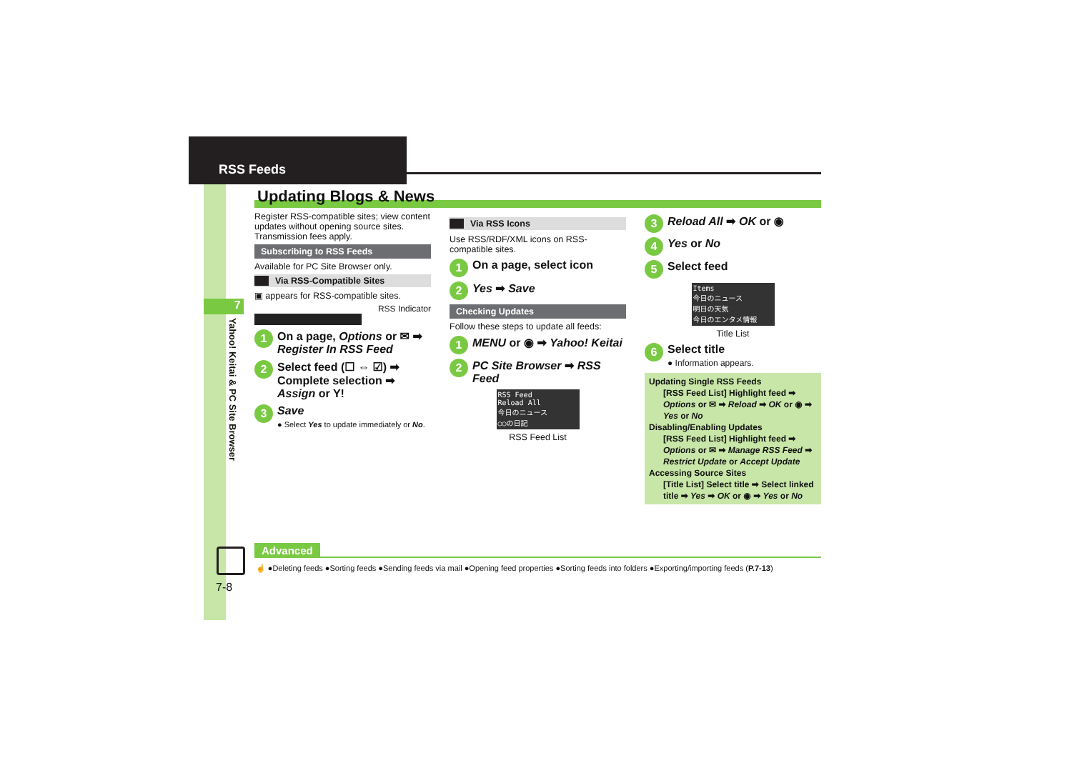RSS Feeds
7
Yahoo! Keitai & PC Site Browser
Updating Blogs & News
Register RSS-compatible sites; view content updates without opening source sites. Transmission fees apply.
Subscribing to RSS Feeds
Available for PC Site Browser only.
Via RSS-Compatible Sites
▣ appears for RSS-compatible sites.
RSS Indicator
1 On a page, Options or ✉ ➡ Register In RSS Feed
2 Select feed (☐ ⇔ ☑) ➡ Complete selection ➡ Assign or Y!
3 Save
● Select Yes to update immediately or No.
Via RSS Icons
Use RSS/RDF/XML icons on RSS-compatible sites.
1 On a page, select icon
2 Yes ➡ Save
Checking Updates
Follow these steps to update all feeds:
1 MENU or ◉ ➡ Yahoo! Keitai
2 PC Site Browser ➡ RSS Feed
RSS Feed
Reload All
今日のニュース
○○の日記
RSS Feed List
3 Reload All ➡ OK or ◉
4 Yes or No
5 Select feed
Items
今日のニュース
明日の天気
今日のエンタメ情報
Title List
6 Select title
● Information appears.
Updating Single RSS Feeds
[RSS Feed List] Highlight feed ➡ Options or ✉ ➡ Reload ➡ OK or ◉ ➡ Yes or No
Disabling/Enabling Updates
[RSS Feed List] Highlight feed ➡ Options or ✉ ➡ Manage RSS Feed ➡ Restrict Update or Accept Update
Accessing Source Sites
[Title List] Select title ➡ Select linked title ➡ Yes ➡ OK or ◉ ➡ Yes or No
Advanced
☝ ●Deleting feeds ●Sorting feeds ●Sending feeds via mail ●Opening feed properties ●Sorting feeds into folders ●Exporting/importing feeds (P.7-13)
7-8